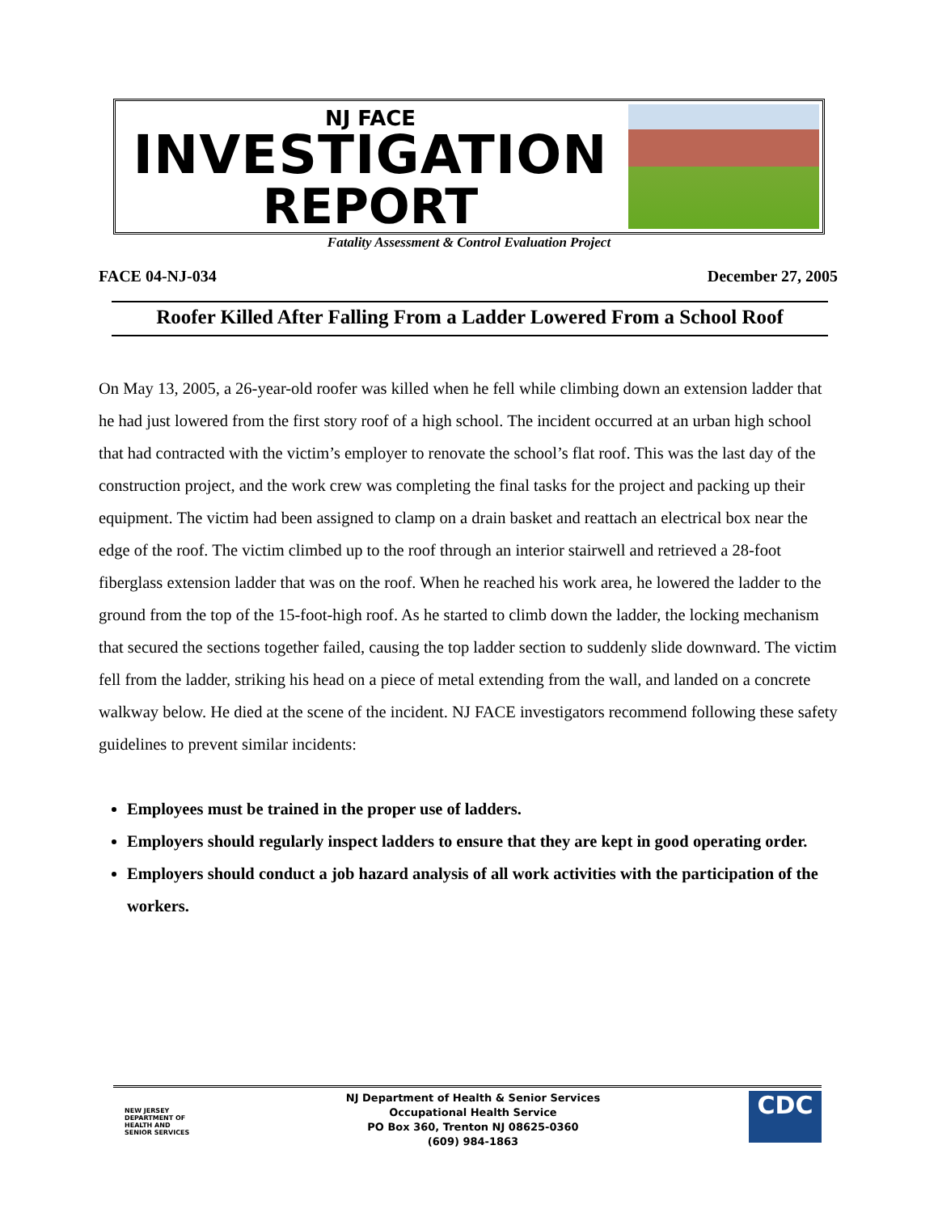NJ FACE
INVESTIGATION
REPORT
Fatality Assessment & Control Evaluation Project
FACE 04-NJ-034 December 27, 2005
Roofer Killed After Falling From a Ladder Lowered From a School Roof
On May 13, 2005, a 26-year-old roofer was killed when he fell while climbing down an extension ladder that he had just lowered from the first story roof of a high school. The incident occurred at an urban high school that had contracted with the victim’s employer to renovate the school’s flat roof. This was the last day of the construction project, and the work crew was completing the final tasks for the project and packing up their equipment. The victim had been assigned to clamp on a drain basket and reattach an electrical box near the edge of the roof. The victim climbed up to the roof through an interior stairwell and retrieved a 28-foot fiberglass extension ladder that was on the roof. When he reached his work area, he lowered the ladder to the ground from the top of the 15-foot-high roof. As he started to climb down the ladder, the locking mechanism that secured the sections together failed, causing the top ladder section to suddenly slide downward. The victim fell from the ladder, striking his head on a piece of metal extending from the wall, and landed on a concrete walkway below. He died at the scene of the incident. NJ FACE investigators recommend following these safety guidelines to prevent similar incidents:
Employees must be trained in the proper use of ladders.
Employers should regularly inspect ladders to ensure that they are kept in good operating order.
Employers should conduct a job hazard analysis of all work activities with the participation of the workers.
NEW JERSEY DEPARTMENT OF HEALTH AND SENIOR SERVICES
NJ Department of Health & Senior Services
Occupational Health Service
PO Box 360, Trenton NJ 08625-0360
(609) 984-1863
CDC